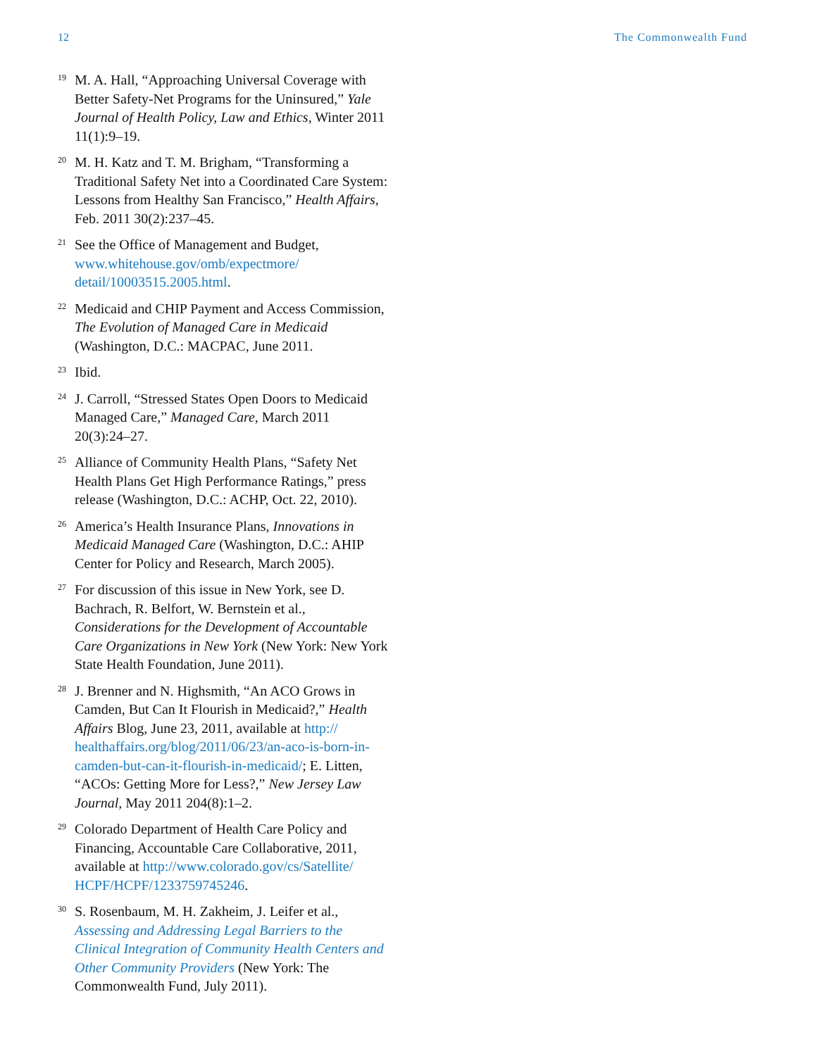12 The Commonwealth Fund
<sup>19</sup>
M. A. Hall, “Approaching Universal Coverage with Better Safety-Net Programs for the Uninsured,” Yale Journal of Health Policy, Law and Ethics, Winter 2011 11(1):9–19.
<sup>20</sup>
M. H. Katz and T. M. Brigham, “Transforming a Traditional Safety Net into a Coordinated Care System: Lessons from Healthy San Francisco,” Health Affairs, Feb. 2011 30(2):237–45.
<sup>21</sup>
See the Office of Management and Budget, www.whitehouse.gov/omb/expectmore/ detail/10003515.2005.html.
<sup>22</sup>
Medicaid and CHIP Payment and Access Commission, The Evolution of Managed Care in Medicaid (Washington, D.C.: MACPAC, June 2011.
<sup>23</sup>
Ibid.
<sup>24</sup>
J. Carroll, “Stressed States Open Doors to Medicaid Managed Care,” Managed Care, March 2011 20(3):24–27.
<sup>25</sup>
Alliance of Community Health Plans, “Safety Net Health Plans Get High Performance Ratings,” press release (Washington, D.C.: ACHP, Oct. 22, 2010).
<sup>26</sup>
America’s Health Insurance Plans, Innovations in Medicaid Managed Care (Washington, D.C.: AHIP Center for Policy and Research, March 2005).
<sup>27</sup>
For discussion of this issue in New York, see D. Bachrach, R. Belfort, W. Bernstein et al., Considerations for the Development of Accountable Care Organizations in New York (New York: New York State Health Foundation, June 2011).
<sup>28</sup>
J. Brenner and N. Highsmith, “An ACO Grows in Camden, But Can It Flourish in Medicaid?,” Health Affairs Blog, June 23, 2011, available at http:// healthaffairs.org/blog/2011/06/23/an-aco-is-born-in-camden-but-can-it-flourish-in-medicaid/; E. Litten, “ACOs: Getting More for Less?,” New Jersey Law Journal, May 2011 204(8):1–2.
<sup>29</sup>
Colorado Department of Health Care Policy and Financing, Accountable Care Collaborative, 2011, available at http://www.colorado.gov/cs/Satellite/ HCPF/HCPF/1233759745246.
<sup>30</sup>
S. Rosenbaum, M. H. Zakheim, J. Leifer et al., Assessing and Addressing Legal Barriers to the Clinical Integration of Community Health Centers and Other Community Providers (New York: The Commonwealth Fund, July 2011).